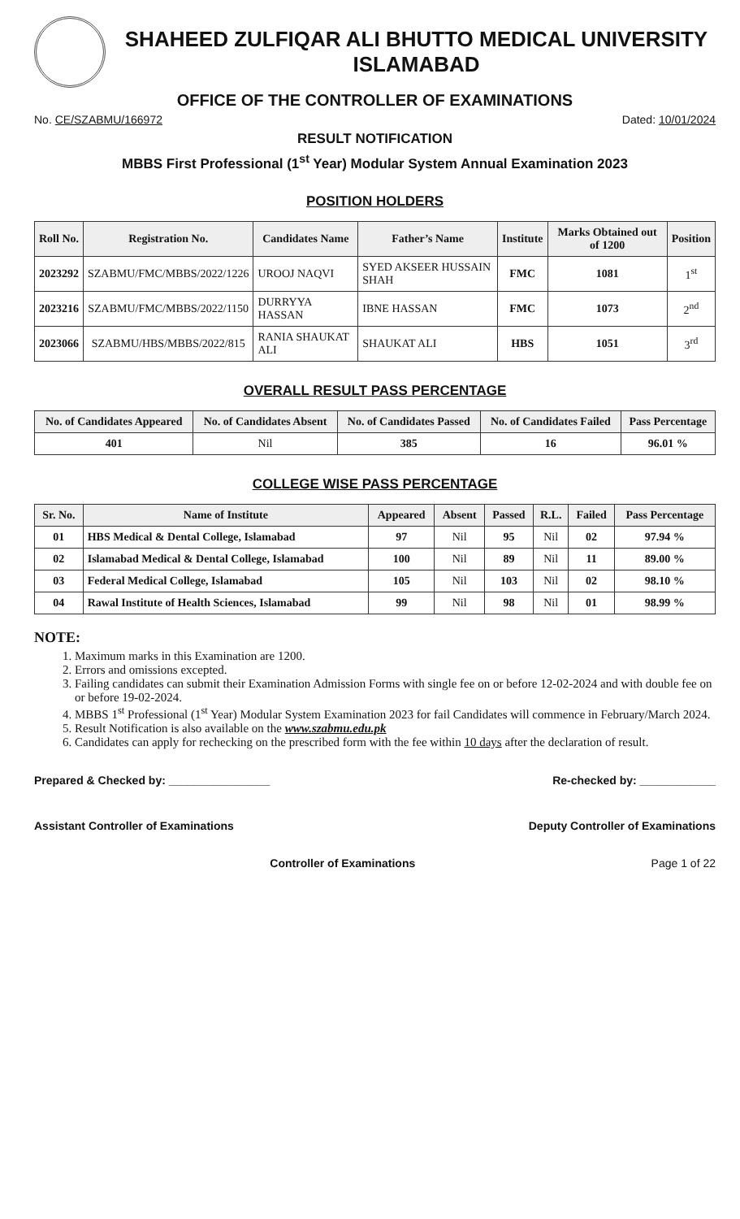SHAHEED ZULFIQAR ALI BHUTTO MEDICAL UNIVERSITY
ISLAMABAD
OFFICE OF THE CONTROLLER OF EXAMINATIONS
No. CE/SZABMU/166972 Dated: 10/01/2024
RESULT NOTIFICATION
MBBS First Professional (1<sup>st</sup> Year) Modular System Annual Examination 2023
POSITION HOLDERS
| Roll No. | Registration No. | Candidates Name | Father’s Name | Institute | Marks Obtained out of 1200 | Position |
| --- | --- | --- | --- | --- | --- | --- |
| 2023292 | SZABMU/FMC/MBBS/2022/1226 | UROOJ NAQVI | SYED AKSEER HUSSAIN SHAH | FMC | 1081 | 1<sup>st</sup> |
| 2023216 | SZABMU/FMC/MBBS/2022/1150 | DURRYYA HASSAN | IBNE HASSAN | FMC | 1073 | 2<sup>nd</sup> |
| 2023066 | SZABMU/HBS/MBBS/2022/815 | RANIA SHAUKAT ALI | SHAUKAT ALI | HBS | 1051 | 3<sup>rd</sup> |
OVERALL RESULT PASS PERCENTAGE
| No. of Candidates Appeared | No. of Candidates Absent | No. of Candidates Passed | No. of Candidates Failed | Pass Percentage |
| --- | --- | --- | --- | --- |
| 401 | Nil | 385 | 16 | 96.01 % |
COLLEGE WISE PASS PERCENTAGE
| Sr. No. | Name of Institute | Appeared | Absent | Passed | R.L. | Failed | Pass Percentage |
| --- | --- | --- | --- | --- | --- | --- | --- |
| 01 | HBS Medical & Dental College, Islamabad | 97 | Nil | 95 | Nil | 02 | 97.94 % |
| 02 | Islamabad Medical & Dental College, Islamabad | 100 | Nil | 89 | Nil | 11 | 89.00 % |
| 03 | Federal Medical College, Islamabad | 105 | Nil | 103 | Nil | 02 | 98.10 % |
| 04 | Rawal Institute of Health Sciences, Islamabad | 99 | Nil | 98 | Nil | 01 | 98.99 % |
NOTE:
1. Maximum marks in this Examination are 1200.
2. Errors and omissions excepted.
3. Failing candidates can submit their Examination Admission Forms with single fee on or before 12-02-2024 and with double fee on or before 19-02-2024.
4. MBBS 1<sup>st</sup> Professional (1<sup>st</sup> Year) Modular System Examination 2023 for fail Candidates will commence in February/March 2024.
5. Result Notification is also available on the www.szabmu.edu.pk
6. Candidates can apply for rechecking on the prescribed form with the fee within 10 days after the declaration of result.
Prepared & Checked by: ________________ Re-checked by: ____________
Assistant Controller of Examinations Deputy Controller of Examinations
Controller of Examinations Page 1 of 22